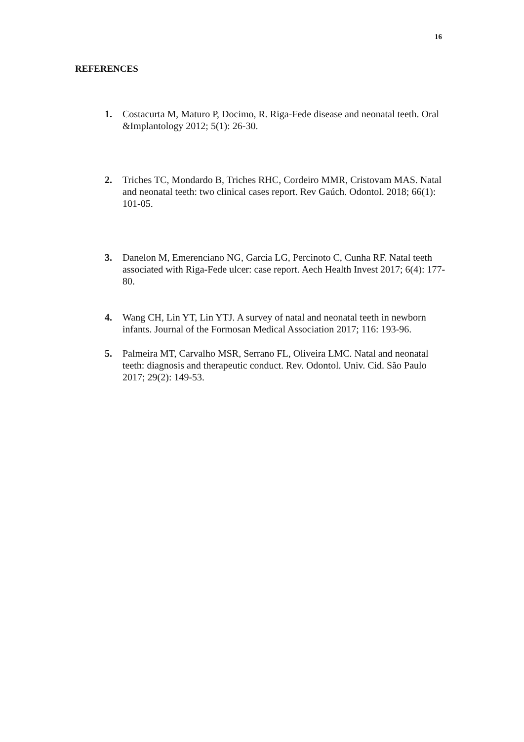16
REFERENCES
1. Costacurta M, Maturo P, Docimo, R. Riga-Fede disease and neonatal teeth. Oral &Implantology 2012; 5(1): 26-30.
2. Triches TC, Mondardo B, Triches RHC, Cordeiro MMR, Cristovam MAS. Natal and neonatal teeth: two clinical cases report. Rev Gaúch. Odontol. 2018; 66(1): 101-05.
3. Danelon M, Emerenciano NG, Garcia LG, Percinoto C, Cunha RF. Natal teeth associated with Riga-Fede ulcer: case report. Aech Health Invest 2017; 6(4): 177-80.
4. Wang CH, Lin YT, Lin YTJ. A survey of natal and neonatal teeth in newborn infants. Journal of the Formosan Medical Association 2017; 116: 193-96.
5. Palmeira MT, Carvalho MSR, Serrano FL, Oliveira LMC. Natal and neonatal teeth: diagnosis and therapeutic conduct. Rev. Odontol. Univ. Cid. São Paulo 2017; 29(2): 149-53.